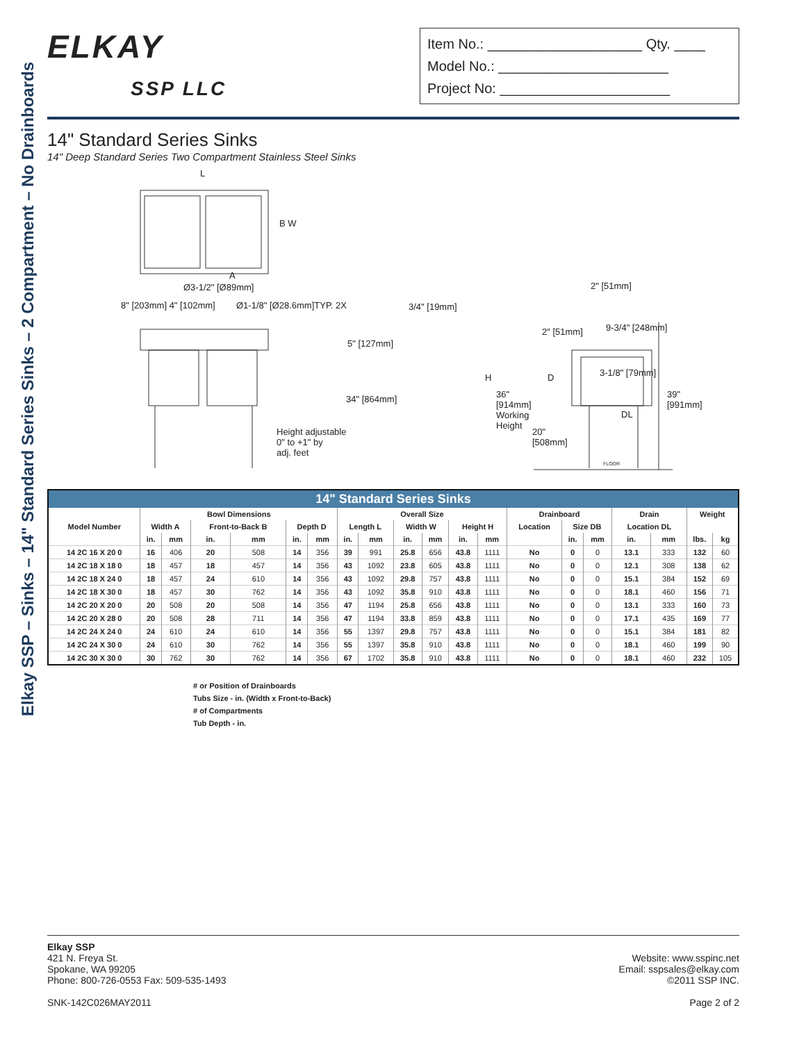Elkay SSP – Sinks – 14" Standard Series Sinks – 2 Compartment – No Drainboards
ELKAY
SSP LLC
Item No.: ____________________ Qty. ____
Model No.: ______________________
Project No: ______________________
14" Standard Series Sinks
14" Deep Standard Series Two Compartment Stainless Steel Sinks
L
B W
A
Ø3-1/2" [Ø89mm]
8" [203mm] 4" [102mm] Ø1-1/8" [Ø28.6mm]TYP. 2X 3/4" [19mm]
5" [127mm]
34" [864mm]
Height adjustable
0" to +1" by
adj. feet
2" [51mm]
2" [51mm] 9-3/4" [248mm]
H D 3-1/8" [79mm]
36"
[914mm]
Working
Height
39"
[991mm]
DL
20"
[508mm]
FLOOR
| 14" Standard Series Sinks | | | | | | | | | | | | | | | | | | | |
| --- | --- | --- | --- | --- | --- | --- | --- | --- | --- | --- | --- | --- | --- | --- | --- | --- | --- | --- | --- |
| Model Number | Bowl Dimensions | | | | | | Overall Size | | | | | | Drainboard | | | Drain | | Weight | |
| | Width A | | Front-to-Back B | | Depth D | | Length L | | Width W | | Height H | | Location | Size DB | | Location DL | | | |
| | in. | mm | in. | mm | in. | mm | in. | mm | in. | mm | in. | mm | | in. | mm | in. | mm | lbs. | kg |
| 14 2C 16 X 20 0 | 16 | 406 | 20 | 508 | 14 | 356 | 39 | 991 | 25.8 | 656 | 43.8 | 1111 | No | 0 | 0 | 13.1 | 333 | 132 | 60 |
| 14 2C 18 X 18 0 | 18 | 457 | 18 | 457 | 14 | 356 | 43 | 1092 | 23.8 | 605 | 43.8 | 1111 | No | 0 | 0 | 12.1 | 308 | 138 | 62 |
| 14 2C 18 X 24 0 | 18 | 457 | 24 | 610 | 14 | 356 | 43 | 1092 | 29.8 | 757 | 43.8 | 1111 | No | 0 | 0 | 15.1 | 384 | 152 | 69 |
| 14 2C 18 X 30 0 | 18 | 457 | 30 | 762 | 14 | 356 | 43 | 1092 | 35.8 | 910 | 43.8 | 1111 | No | 0 | 0 | 18.1 | 460 | 156 | 71 |
| 14 2C 20 X 20 0 | 20 | 508 | 20 | 508 | 14 | 356 | 47 | 1194 | 25.8 | 656 | 43.8 | 1111 | No | 0 | 0 | 13.1 | 333 | 160 | 73 |
| 14 2C 20 X 28 0 | 20 | 508 | 28 | 711 | 14 | 356 | 47 | 1194 | 33.8 | 859 | 43.8 | 1111 | No | 0 | 0 | 17.1 | 435 | 169 | 77 |
| 14 2C 24 X 24 0 | 24 | 610 | 24 | 610 | 14 | 356 | 55 | 1397 | 29.8 | 757 | 43.8 | 1111 | No | 0 | 0 | 15.1 | 384 | 181 | 82 |
| 14 2C 24 X 30 0 | 24 | 610 | 30 | 762 | 14 | 356 | 55 | 1397 | 35.8 | 910 | 43.8 | 1111 | No | 0 | 0 | 18.1 | 460 | 199 | 90 |
| 14 2C 30 X 30 0 | 30 | 762 | 30 | 762 | 14 | 356 | 67 | 1702 | 35.8 | 910 | 43.8 | 1111 | No | 0 | 0 | 18.1 | 460 | 232 | 105 |
# or Position of Drainboards
Tubs Size - in. (Width x Front-to-Back)
# of Compartments
Tub Depth - in.
Elkay SSP
421 N. Freya St.
Spokane, WA 99205
Phone: 800-726-0553 Fax: 509-535-1493
SNK-142C026MAY2011
Website: www.sspinc.net
Email: sspsales@elkay.com
©2011 SSP INC.
Page 2 of 2